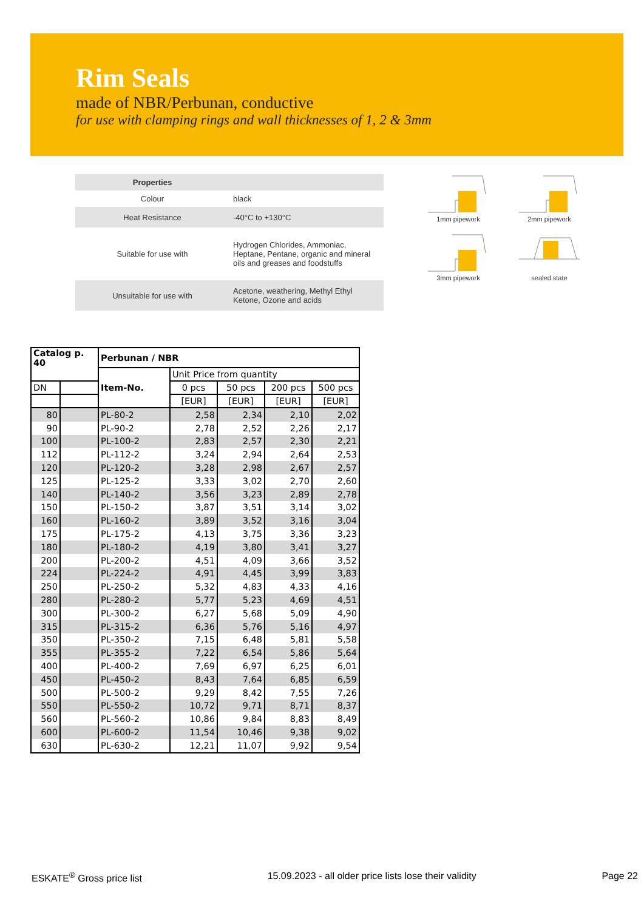Rim Seals
made of NBR/Perbunan, conductive
for use with clamping rings and wall thicknesses of 1, 2 & 3mm
| Properties | |
| --- | --- |
| Colour | black |
| Heat Resistance | -40°C to +130°C |
| Suitable for use with | Hydrogen Chlorides, Ammoniac, Heptane, Pentane, organic and mineral oils and greases and foodstuffs |
| Unsuitable for use with | Acetone, weathering, Methyl Ethyl Ketone, Ozone and acids |
1mm pipework
2mm pipework
3mm pipework
sealed state
| Catalog p. 40 | | Perbunan / NBR | | | | |
| --- | --- | --- | --- | --- | --- | --- |
| | | Item-No. | Unit Price from quantity | | | |
| DN | | | 0 pcs | 50 pcs | 200 pcs | 500 pcs |
| | | | [EUR] | [EUR] | [EUR] | [EUR] |
| 80 | | PL-80-2 | 2,58 | 2,34 | 2,10 | 2,02 |
| 90 | | PL-90-2 | 2,78 | 2,52 | 2,26 | 2,17 |
| 100 | | PL-100-2 | 2,83 | 2,57 | 2,30 | 2,21 |
| 112 | | PL-112-2 | 3,24 | 2,94 | 2,64 | 2,53 |
| 120 | | PL-120-2 | 3,28 | 2,98 | 2,67 | 2,57 |
| 125 | | PL-125-2 | 3,33 | 3,02 | 2,70 | 2,60 |
| 140 | | PL-140-2 | 3,56 | 3,23 | 2,89 | 2,78 |
| 150 | | PL-150-2 | 3,87 | 3,51 | 3,14 | 3,02 |
| 160 | | PL-160-2 | 3,89 | 3,52 | 3,16 | 3,04 |
| 175 | | PL-175-2 | 4,13 | 3,75 | 3,36 | 3,23 |
| 180 | | PL-180-2 | 4,19 | 3,80 | 3,41 | 3,27 |
| 200 | | PL-200-2 | 4,51 | 4,09 | 3,66 | 3,52 |
| 224 | | PL-224-2 | 4,91 | 4,45 | 3,99 | 3,83 |
| 250 | | PL-250-2 | 5,32 | 4,83 | 4,33 | 4,16 |
| 280 | | PL-280-2 | 5,77 | 5,23 | 4,69 | 4,51 |
| 300 | | PL-300-2 | 6,27 | 5,68 | 5,09 | 4,90 |
| 315 | | PL-315-2 | 6,36 | 5,76 | 5,16 | 4,97 |
| 350 | | PL-350-2 | 7,15 | 6,48 | 5,81 | 5,58 |
| 355 | | PL-355-2 | 7,22 | 6,54 | 5,86 | 5,64 |
| 400 | | PL-400-2 | 7,69 | 6,97 | 6,25 | 6,01 |
| 450 | | PL-450-2 | 8,43 | 7,64 | 6,85 | 6,59 |
| 500 | | PL-500-2 | 9,29 | 8,42 | 7,55 | 7,26 |
| 550 | | PL-550-2 | 10,72 | 9,71 | 8,71 | 8,37 |
| 560 | | PL-560-2 | 10,86 | 9,84 | 8,83 | 8,49 |
| 600 | | PL-600-2 | 11,54 | 10,46 | 9,38 | 9,02 |
| 630 | | PL-630-2 | 12,21 | 11,07 | 9,92 | 9,54 |
ESKATE<sup>®</sup> Gross price list 15.09.2023 - all older price lists lose their validity Page 22